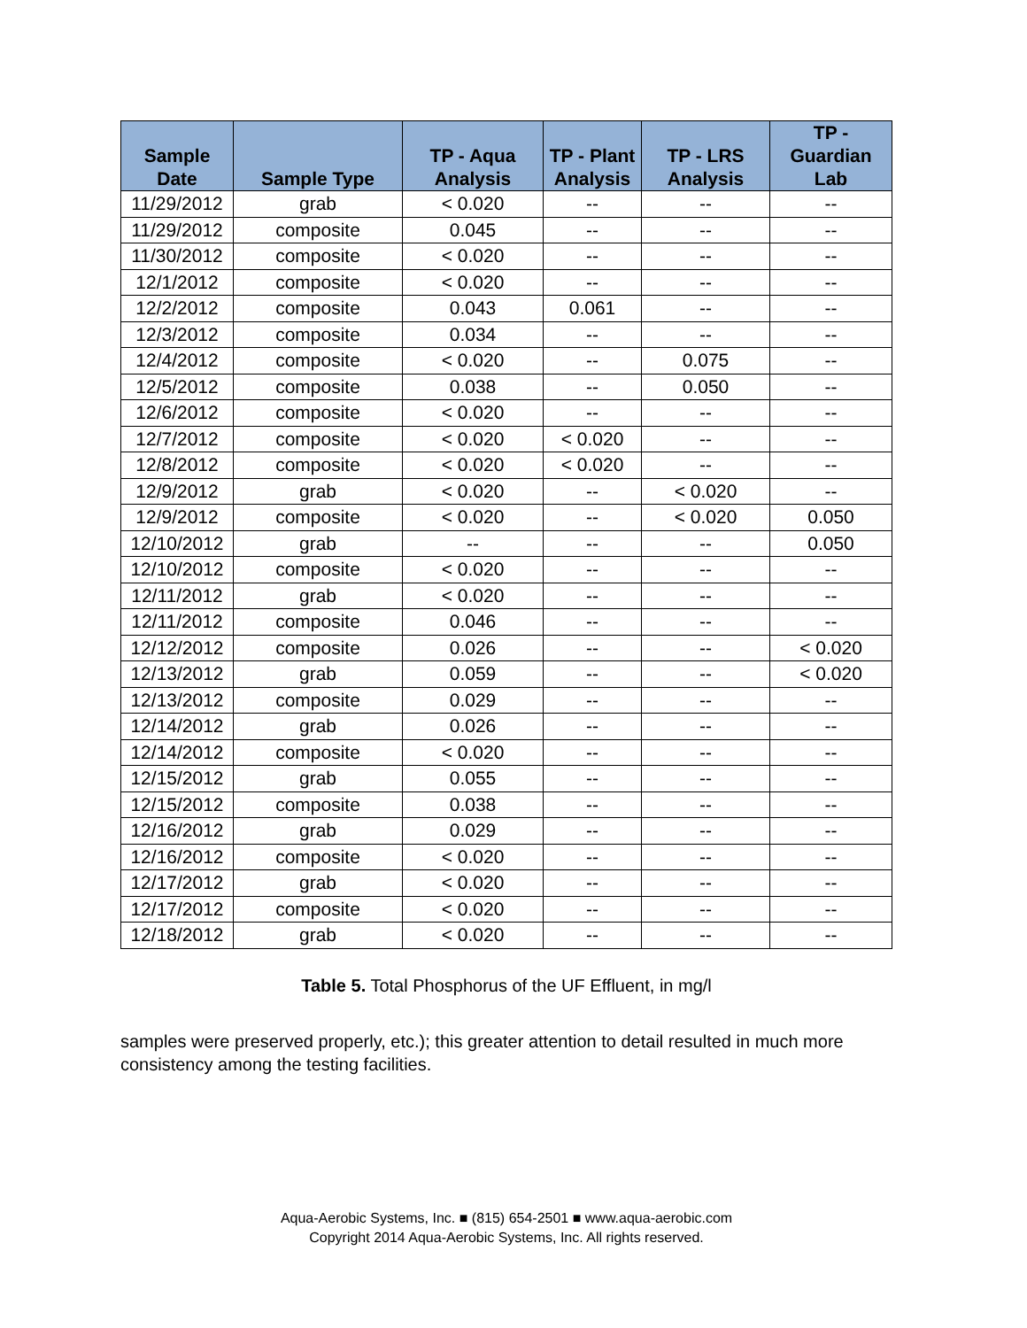| Sample Date | Sample Type | TP - Aqua Analysis | TP - Plant Analysis | TP - LRS Analysis | TP - Guardian Lab |
| --- | --- | --- | --- | --- | --- |
| 11/29/2012 | grab | < 0.020 | -- | -- | -- |
| 11/29/2012 | composite | 0.045 | -- | -- | -- |
| 11/30/2012 | composite | < 0.020 | -- | -- | -- |
| 12/1/2012 | composite | < 0.020 | -- | -- | -- |
| 12/2/2012 | composite | 0.043 | 0.061 | -- | -- |
| 12/3/2012 | composite | 0.034 | -- | -- | -- |
| 12/4/2012 | composite | < 0.020 | -- | 0.075 | -- |
| 12/5/2012 | composite | 0.038 | -- | 0.050 | -- |
| 12/6/2012 | composite | < 0.020 | -- | -- | -- |
| 12/7/2012 | composite | < 0.020 | < 0.020 | -- | -- |
| 12/8/2012 | composite | < 0.020 | < 0.020 | -- | -- |
| 12/9/2012 | grab | < 0.020 | -- | < 0.020 | -- |
| 12/9/2012 | composite | < 0.020 | -- | < 0.020 | 0.050 |
| 12/10/2012 | grab | -- | -- | -- | 0.050 |
| 12/10/2012 | composite | < 0.020 | -- | -- | -- |
| 12/11/2012 | grab | < 0.020 | -- | -- | -- |
| 12/11/2012 | composite | 0.046 | -- | -- | -- |
| 12/12/2012 | composite | 0.026 | -- | -- | < 0.020 |
| 12/13/2012 | grab | 0.059 | -- | -- | < 0.020 |
| 12/13/2012 | composite | 0.029 | -- | -- | -- |
| 12/14/2012 | grab | 0.026 | -- | -- | -- |
| 12/14/2012 | composite | < 0.020 | -- | -- | -- |
| 12/15/2012 | grab | 0.055 | -- | -- | -- |
| 12/15/2012 | composite | 0.038 | -- | -- | -- |
| 12/16/2012 | grab | 0.029 | -- | -- | -- |
| 12/16/2012 | composite | < 0.020 | -- | -- | -- |
| 12/17/2012 | grab | < 0.020 | -- | -- | -- |
| 12/17/2012 | composite | < 0.020 | -- | -- | -- |
| 12/18/2012 | grab | < 0.020 | -- | -- | -- |
Table 5. Total Phosphorus of the UF Effluent, in mg/l
samples were preserved properly, etc.); this greater attention to detail resulted in much more consistency among the testing facilities.
Aqua-Aerobic Systems, Inc. ■ (815) 654-2501 ■ www.aqua-aerobic.com
Copyright 2014 Aqua-Aerobic Systems, Inc. All rights reserved.